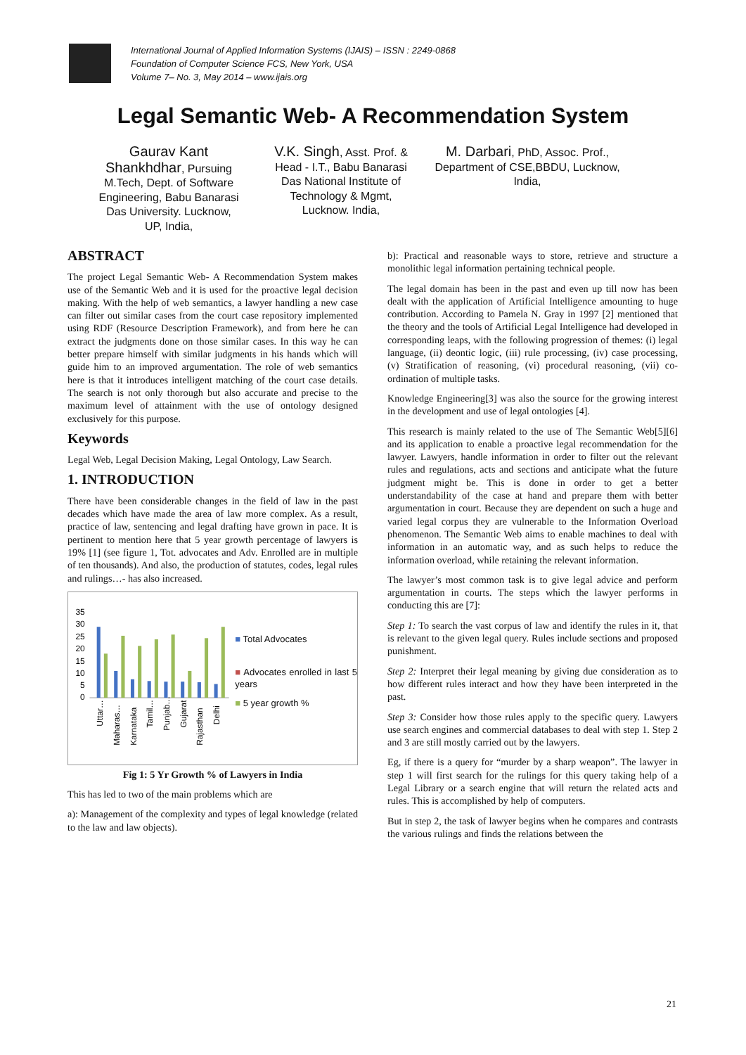International Journal of Applied Information Systems (IJAIS) – ISSN : 2249-0868
Foundation of Computer Science FCS, New York, USA
Volume 7– No. 3, May 2014 – www.ijais.org
Legal Semantic Web- A Recommendation System
Gaurav Kant Shankhdhar, Pursuing M.Tech, Dept. of Software Engineering, Babu Banarasi Das University. Lucknow, UP, India,
V.K. Singh, Asst. Prof. & Head - I.T., Babu Banarasi Das National Institute of Technology & Mgmt, Lucknow. India,
M. Darbari, PhD, Assoc. Prof., Department of CSE,BBDU, Lucknow, India,
ABSTRACT
The project Legal Semantic Web- A Recommendation System makes use of the Semantic Web and it is used for the proactive legal decision making. With the help of web semantics, a lawyer handling a new case can filter out similar cases from the court case repository implemented using RDF (Resource Description Framework), and from here he can extract the judgments done on those similar cases. In this way he can better prepare himself with similar judgments in his hands which will guide him to an improved argumentation. The role of web semantics here is that it introduces intelligent matching of the court case details. The search is not only thorough but also accurate and precise to the maximum level of attainment with the use of ontology designed exclusively for this purpose.
Keywords
Legal Web, Legal Decision Making, Legal Ontology, Law Search.
1. INTRODUCTION
There have been considerable changes in the field of law in the past decades which have made the area of law more complex. As a result, practice of law, sentencing and legal drafting have grown in pace. It is pertinent to mention here that 5 year growth percentage of lawyers is 19% [1] (see figure 1, Tot. advocates and Adv. Enrolled are in multiple of ten thousands). And also, the production of statutes, codes, legal rules and rulings…- has also increased.
35
30
25
20
15
10
5
0
Uttar…
Maharas…
Karnataka
Tamil…
Punjab…
Gujarat
Rajasthan
Delhi
■ Total Advocates
■ Advocates enrolled in last 5 years
■ 5 year growth %
Fig 1: 5 Yr Growth % of Lawyers in India
This has led to two of the main problems which are
a): Management of the complexity and types of legal knowledge (related to the law and law objects).
b): Practical and reasonable ways to store, retrieve and structure a monolithic legal information pertaining technical people.
The legal domain has been in the past and even up till now has been dealt with the application of Artificial Intelligence amounting to huge contribution. According to Pamela N. Gray in 1997 [2] mentioned that the theory and the tools of Artificial Legal Intelligence had developed in corresponding leaps, with the following progression of themes: (i) legal language, (ii) deontic logic, (iii) rule processing, (iv) case processing, (v) Stratification of reasoning, (vi) procedural reasoning, (vii) co-ordination of multiple tasks.
Knowledge Engineering[3] was also the source for the growing interest in the development and use of legal ontologies [4].
This research is mainly related to the use of The Semantic Web[5][6] and its application to enable a proactive legal recommendation for the lawyer. Lawyers, handle information in order to filter out the relevant rules and regulations, acts and sections and anticipate what the future judgment might be. This is done in order to get a better understandability of the case at hand and prepare them with better argumentation in court. Because they are dependent on such a huge and varied legal corpus they are vulnerable to the Information Overload phenomenon. The Semantic Web aims to enable machines to deal with information in an automatic way, and as such helps to reduce the information overload, while retaining the relevant information.
The lawyer’s most common task is to give legal advice and perform argumentation in courts. The steps which the lawyer performs in conducting this are [7]:
Step 1: To search the vast corpus of law and identify the rules in it, that is relevant to the given legal query. Rules include sections and proposed punishment.
Step 2: Interpret their legal meaning by giving due consideration as to how different rules interact and how they have been interpreted in the past.
Step 3: Consider how those rules apply to the specific query. Lawyers use search engines and commercial databases to deal with step 1. Step 2 and 3 are still mostly carried out by the lawyers.
Eg, if there is a query for “murder by a sharp weapon”. The lawyer in step 1 will first search for the rulings for this query taking help of a Legal Library or a search engine that will return the related acts and rules. This is accomplished by help of computers.
But in step 2, the task of lawyer begins when he compares and contrasts the various rulings and finds the relations between the
21